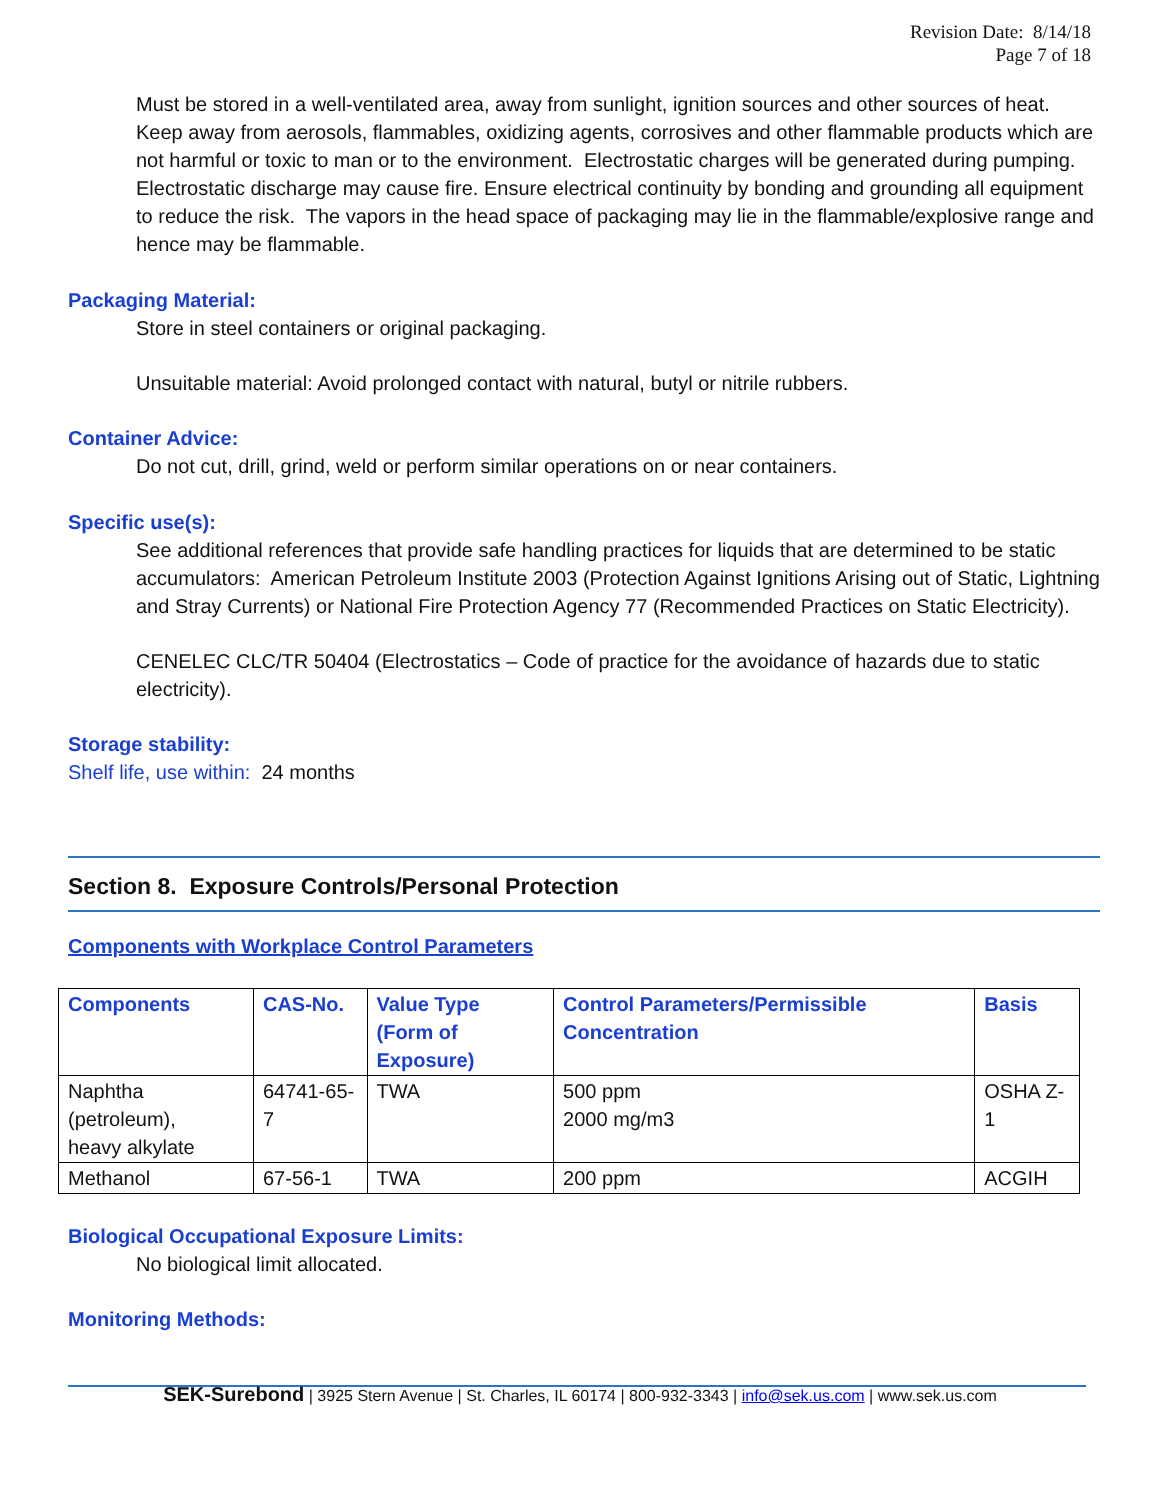Revision Date: 8/14/18
Page 7 of 18
Must be stored in a well-ventilated area, away from sunlight, ignition sources and other sources of heat. Keep away from aerosols, flammables, oxidizing agents, corrosives and other flammable products which are not harmful or toxic to man or to the environment. Electrostatic charges will be generated during pumping. Electrostatic discharge may cause fire. Ensure electrical continuity by bonding and grounding all equipment to reduce the risk. The vapors in the head space of packaging may lie in the flammable/explosive range and hence may be flammable.
Packaging Material:
Store in steel containers or original packaging.
Unsuitable material: Avoid prolonged contact with natural, butyl or nitrile rubbers.
Container Advice:
Do not cut, drill, grind, weld or perform similar operations on or near containers.
Specific use(s):
See additional references that provide safe handling practices for liquids that are determined to be static accumulators: American Petroleum Institute 2003 (Protection Against Ignitions Arising out of Static, Lightning and Stray Currents) or National Fire Protection Agency 77 (Recommended Practices on Static Electricity).
CENELEC CLC/TR 50404 (Electrostatics – Code of practice for the avoidance of hazards due to static electricity).
Storage stability:
Shelf life, use within: 24 months
Section 8. Exposure Controls/Personal Protection
Components with Workplace Control Parameters
| Components | CAS-No. | Value Type (Form of Exposure) | Control Parameters/Permissible Concentration | Basis |
| --- | --- | --- | --- | --- |
| Naphtha (petroleum), heavy alkylate | 64741-65-7 | TWA | 500 ppm 2000 mg/m3 | OSHA Z-1 |
| Methanol | 67-56-1 | TWA | 200 ppm | ACGIH |
Biological Occupational Exposure Limits:
No biological limit allocated.
Monitoring Methods:
SEK-Surebond | 3925 Stern Avenue | St. Charles, IL 60174 | 800-932-3343 | info@sek.us.com | www.sek.us.com